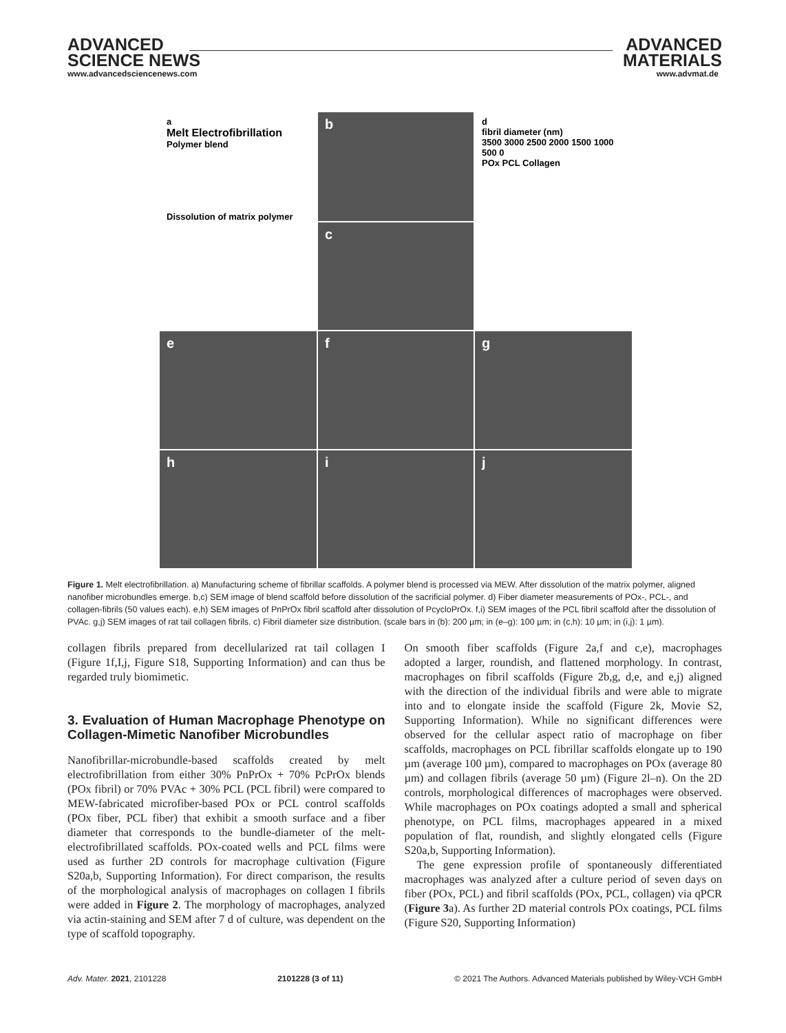ADVANCED
SCIENCE NEWS
ADVANCED
MATERIALS
www.advancedsciencenews.com www.advmat.de
a
Melt Electrofibrillation
Polymer blend
Dissolution of matrix polymer
b
d
fibril diameter (nm)
3500 3000 2500 2000 1500 1000 500 0
POx PCL Collagen
c
e
f
g
h
i
j
Figure 1. Melt electrofibrillation. a) Manufacturing scheme of fibrillar scaffolds. A polymer blend is processed via MEW. After dissolution of the matrix polymer, aligned nanofiber microbundles emerge. b,c) SEM image of blend scaffold before dissolution of the sacrificial polymer. d) Fiber diameter measurements of POx-, PCL-, and collagen-fibrils (50 values each). e,h) SEM images of PnPrOx fibril scaffold after dissolution of PcycloPrOx. f,i) SEM images of the PCL fibril scaffold after the dissolution of PVAc. g,j) SEM images of rat tail collagen fibrils. c) Fibril diameter size distribution. (scale bars in (b): 200 µm; in (e–g): 100 µm; in (c,h): 10 µm; in (i,j): 1 µm).
collagen fibrils prepared from decellularized rat tail collagen I (Figure 1f,I,j, Figure S18, Supporting Information) and can thus be regarded truly biomimetic.
3. Evaluation of Human Macrophage Phenotype on Collagen-Mimetic Nanofiber Microbundles
Nanofibrillar-microbundle-based scaffolds created by melt electrofibrillation from either 30% PnPrOx + 70% PcPrOx blends (POx fibril) or 70% PVAc + 30% PCL (PCL fibril) were compared to MEW-fabricated microfiber-based POx or PCL control scaffolds (POx fiber, PCL fiber) that exhibit a smooth surface and a fiber diameter that corresponds to the bundle-diameter of the melt-electrofibrillated scaffolds. POx-coated wells and PCL films were used as further 2D controls for macrophage cultivation (Figure S20a,b, Supporting Information). For direct comparison, the results of the morphological analysis of macrophages on collagen I fibrils were added in Figure 2. The morphology of macrophages, analyzed via actin-staining and SEM after 7 d of culture, was dependent on the type of scaffold topography.
On smooth fiber scaffolds (Figure 2a,f and c,e), macrophages adopted a larger, roundish, and flattened morphology. In contrast, macrophages on fibril scaffolds (Figure 2b,g, d,e, and e,j) aligned with the direction of the individual fibrils and were able to migrate into and to elongate inside the scaffold (Figure 2k, Movie S2, Supporting Information). While no significant differences were observed for the cellular aspect ratio of macrophage on fiber scaffolds, macrophages on PCL fibrillar scaffolds elongate up to 190 µm (average 100 µm), compared to macrophages on POx (average 80 µm) and collagen fibrils (average 50 µm) (Figure 2l–n). On the 2D controls, morphological differences of macrophages were observed. While macrophages on POx coatings adopted a small and spherical phenotype, on PCL films, macrophages appeared in a mixed population of flat, roundish, and slightly elongated cells (Figure S20a,b, Supporting Information).
The gene expression profile of spontaneously differentiated macrophages was analyzed after a culture period of seven days on fiber (POx, PCL) and fibril scaffolds (POx, PCL, collagen) via qPCR (Figure 3a). As further 2D material controls POx coatings, PCL films (Figure S20, Supporting Information)
Adv. Mater. 2021, 2101228 2101228 (3 of 11) © 2021 The Authors. Advanced Materials published by Wiley-VCH GmbH